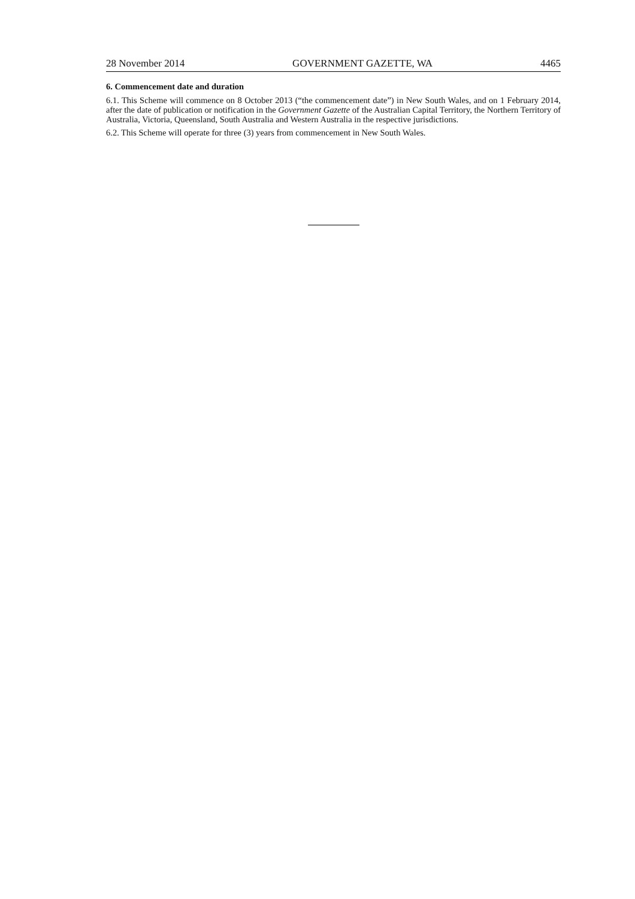28 November 2014 GOVERNMENT GAZETTE, WA 4465
6. Commencement date and duration
6.1. This Scheme will commence on 8 October 2013 (“the commencement date”) in New South Wales, and on 1 February 2014, after the date of publication or notification in the Government Gazette of the Australian Capital Territory, the Northern Territory of Australia, Victoria, Queensland, South Australia and Western Australia in the respective jurisdictions.
6.2. This Scheme will operate for three (3) years from commencement in New South Wales.